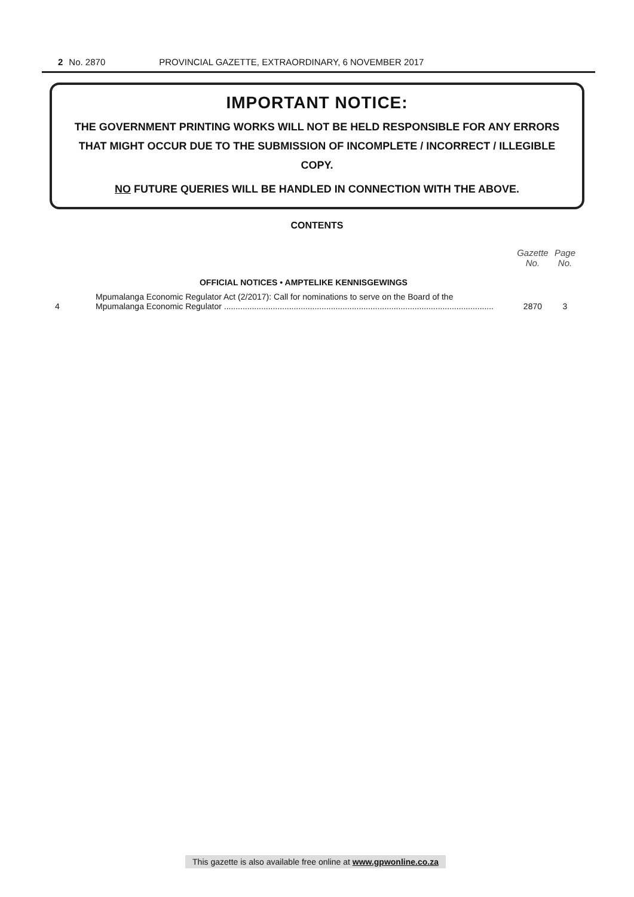2 No. 2870 PROVINCIAL GAZETTE, EXTRAORDINARY, 6 NOVEMBER 2017
IMPORTANT NOTICE:
THE GOVERNMENT PRINTING WORKS WILL NOT BE HELD RESPONSIBLE FOR ANY ERRORS THAT MIGHT OCCUR DUE TO THE SUBMISSION OF INCOMPLETE / INCORRECT / ILLEGIBLE COPY.
NO FUTURE QUERIES WILL BE HANDLED IN CONNECTION WITH THE ABOVE.
CONTENTS
| | | Gazette No. | Page No. |
| --- | --- | --- | --- |
| | OFFICIAL NOTICES • AMPTELIKE KENNISGEWINGS | | |
| 4 | Mpumalanga Economic Regulator Act (2/2017): Call for nominations to serve on the Board of the Mpumalanga Economic Regulator .................................................................................................................... | 2870 | 3 |
This gazette is also available free online at www.gpwonline.co.za